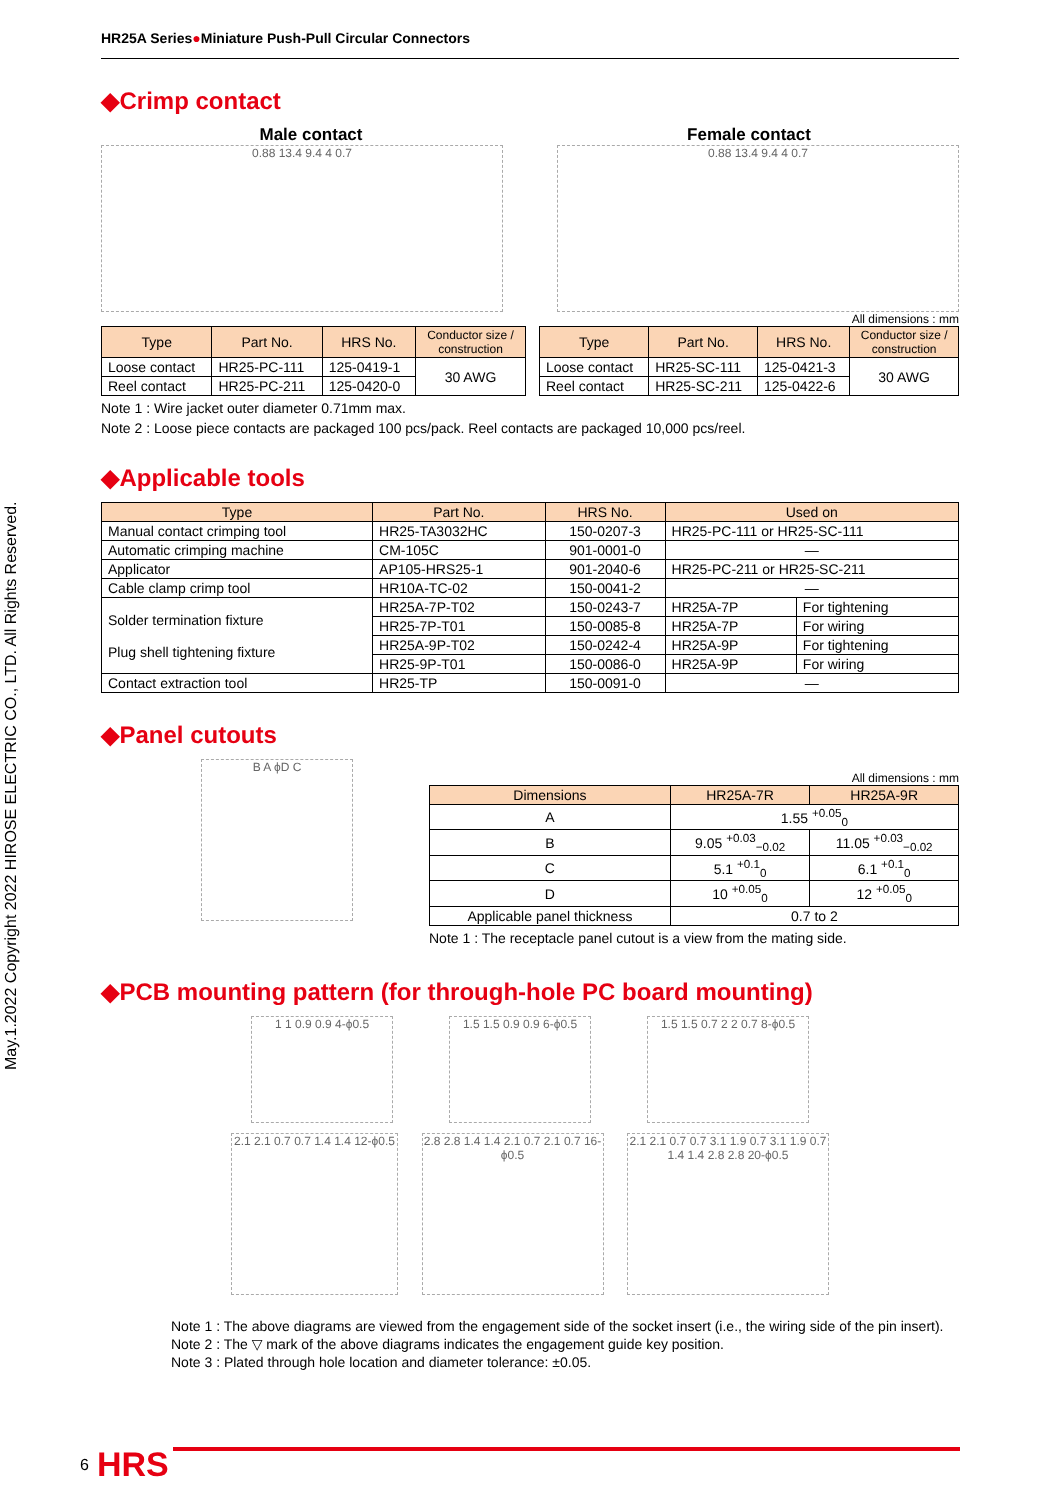May.1.2022 Copyright 2022 HIROSE ELECTRIC CO., LTD. All Rights Reserved.
HR25A Series●Miniature Push-Pull Circular Connectors
◆Crimp contact
Male contact Female contact
0.88 13.4 9.4 4 0.7 0.88 13.4 9.4 4 0.7
All dimensions : mm
| Type | Part No. | HRS No. | Conductor size / construction |
| --- | --- | --- | --- |
| Loose contact | HR25-PC-111 | 125-0419-1 | 30 AWG |
| Reel contact | HR25-PC-211 | 125-0420-0 | |
| Type | Part No. | HRS No. | Conductor size / construction |
| --- | --- | --- | --- |
| Loose contact | HR25-SC-111 | 125-0421-3 | 30 AWG |
| Reel contact | HR25-SC-211 | 125-0422-6 | |
Note 1 : Wire jacket outer diameter 0.71mm max.
Note 2 : Loose piece contacts are packaged 100 pcs/pack. Reel contacts are packaged 10,000 pcs/reel.
◆Applicable tools
| Type | Part No. | HRS No. | Used on | |
| --- | --- | --- | --- | --- |
| Manual contact crimping tool | HR25-TA3032HC | 150-0207-3 | HR25-PC-111 or HR25-SC-111 | |
| Automatic crimping machine | CM-105C | 901-0001-0 | — | |
| Applicator | AP105-HRS25-1 | 901-2040-6 | HR25-PC-211 or HR25-SC-211 | |
| Cable clamp crimp tool | HR10A-TC-02 | 150-0041-2 | — | |
| Solder termination fixture Plug shell tightening fixture | HR25A-7P-T02 | 150-0243-7 | HR25A-7P | For tightening |
| | HR25-7P-T01 | 150-0085-8 | HR25A-7P | For wiring |
| | HR25A-9P-T02 | 150-0242-4 | HR25A-9P | For tightening |
| | HR25-9P-T01 | 150-0086-0 | HR25A-9P | For wiring |
| Contact extraction tool | HR25-TP | 150-0091-0 | — | |
◆Panel cutouts
B A ϕD C
All dimensions : mm
| Dimensions | HR25A-7R | HR25A-9R |
| --- | --- | --- |
| A | 1.55 <sup>+0.05</sup><sub>0</sub> | |
| B | 9.05 <sup>+0.03</sup><sub>−0.02</sub> | 11.05 <sup>+0.03</sup><sub>−0.02</sub> |
| C | 5.1 <sup>+0.1</sup><sub>0</sub> | 6.1 <sup>+0.1</sup><sub>0</sub> |
| D | 10 <sup>+0.05</sup><sub>0</sub> | 12 <sup>+0.05</sup><sub>0</sub> |
| Applicable panel thickness | 0.7 to 2 | |
Note 1 : The receptacle panel cutout is a view from the mating side.
◆PCB mounting pattern (for through-hole PC board mounting)
1 1 0.9 0.9 4-ϕ0.5 1.5 1.5 0.9 0.9 6-ϕ0.5
1.5 1.5 0.7 2 2 0.7 8-ϕ0.5
2.1 2.1 0.7 0.7 1.4 1.4 12-ϕ0.5
2.8 2.8 1.4 1.4 2.1 0.7 2.1 0.7 16-ϕ0.5
2.1 2.1 0.7 0.7 3.1 1.9 0.7 3.1 1.9 0.7 1.4 1.4 2.8 2.8 20-ϕ0.5
Note 1 : The above diagrams are viewed from the engagement side of the socket insert (i.e., the wiring side of the pin insert).
Note 2 : The ▽ mark of the above diagrams indicates the engagement guide key position.
Note 3 : Plated through hole location and diameter tolerance: ±0.05.
6 HRS